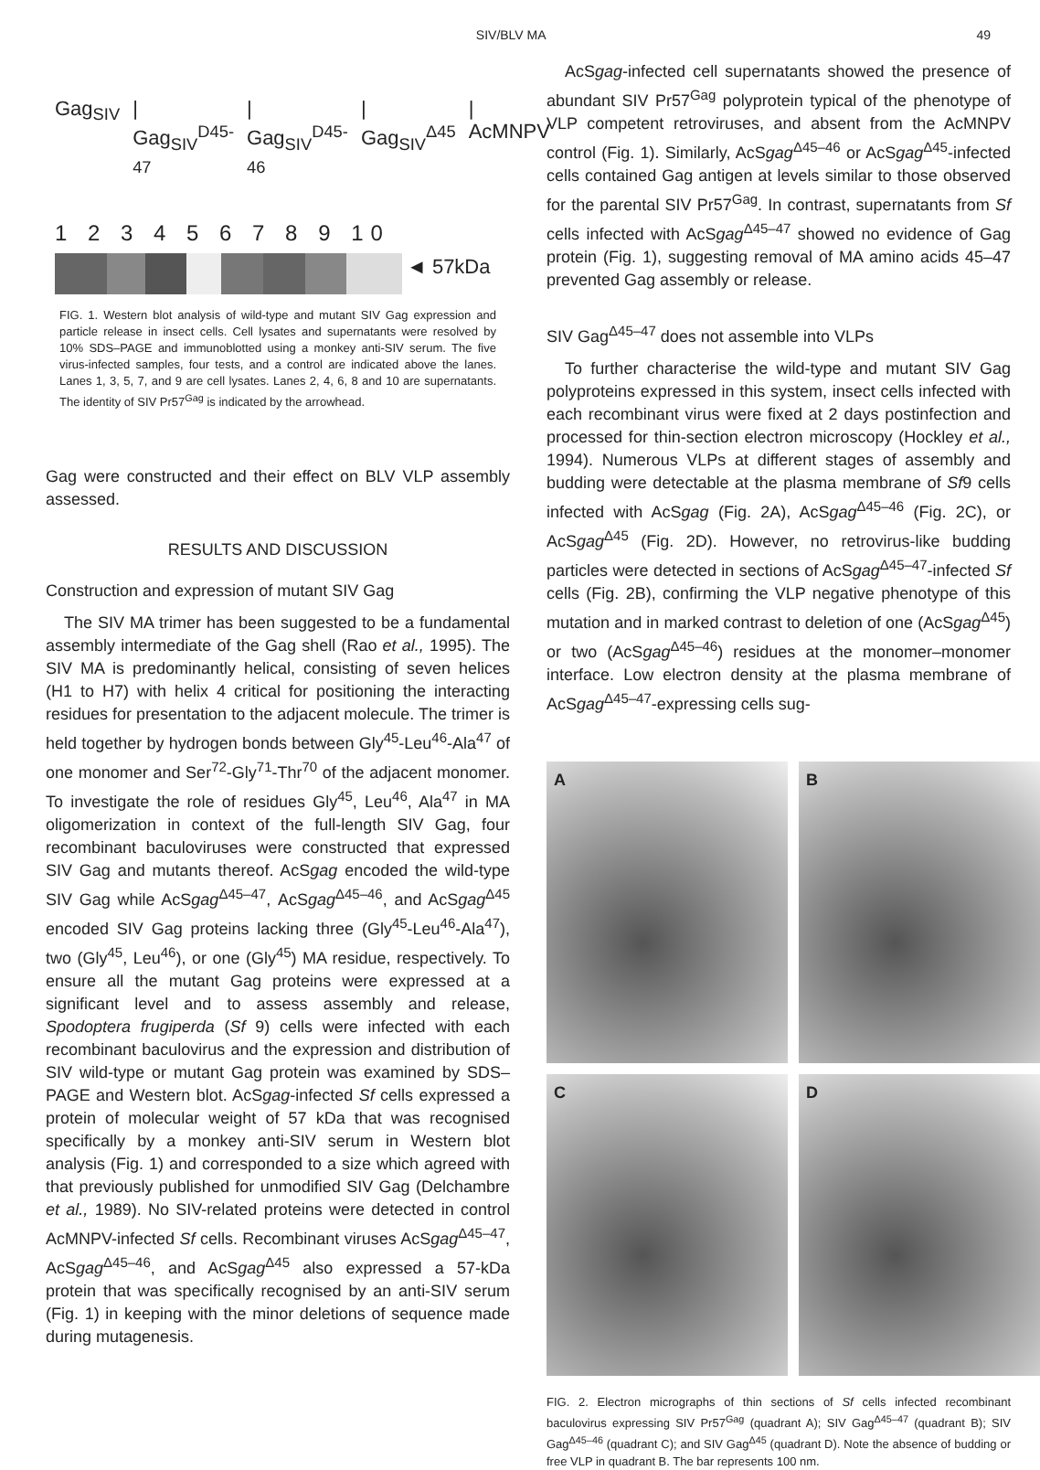SIV/BLV MA 49
Gag<sub>SIV</sub> | Gag<sub>SIV</sub><sup>D45-47</sup> | Gag<sub>SIV</sub><sup>D45-46</sup> | Gag<sub>SIV</sub><sup>Δ45</sup> | AcMNPV
1 2 3 4 5 6 7 8 9 10
◄ 57kDa
FIG. 1. Western blot analysis of wild-type and mutant SIV Gag expression and particle release in insect cells. Cell lysates and supernatants were resolved by 10% SDS–PAGE and immunoblotted using a monkey anti-SIV serum. The five virus-infected samples, four tests, and a control are indicated above the lanes. Lanes 1, 3, 5, 7, and 9 are cell lysates. Lanes 2, 4, 6, 8 and 10 are supernatants. The identity of SIV Pr57<sup>Gag</sup> is indicated by the arrowhead.
Gag were constructed and their effect on BLV VLP assembly assessed.
RESULTS AND DISCUSSION
Construction and expression of mutant SIV Gag
The SIV MA trimer has been suggested to be a fundamental assembly intermediate of the Gag shell (Rao et al., 1995). The SIV MA is predominantly helical, consisting of seven helices (H1 to H7) with helix 4 critical for positioning the interacting residues for presentation to the adjacent molecule. The trimer is held together by hydrogen bonds between Gly<sup>45</sup>-Leu<sup>46</sup>-Ala<sup>47</sup> of one monomer and Ser<sup>72</sup>-Gly<sup>71</sup>-Thr<sup>70</sup> of the adjacent monomer. To investigate the role of residues Gly<sup>45</sup>, Leu<sup>46</sup>, Ala<sup>47</sup> in MA oligomerization in context of the full-length SIV Gag, four recombinant baculoviruses were constructed that expressed SIV Gag and mutants thereof. AcSgag encoded the wild-type SIV Gag while AcSgag<sup>Δ45–47</sup>, AcSgag<sup>Δ45–46</sup>, and AcSgag<sup>Δ45</sup> encoded SIV Gag proteins lacking three (Gly<sup>45</sup>-Leu<sup>46</sup>-Ala<sup>47</sup>), two (Gly<sup>45</sup>, Leu<sup>46</sup>), or one (Gly<sup>45</sup>) MA residue, respectively. To ensure all the mutant Gag proteins were expressed at a significant level and to assess assembly and release, Spodoptera frugiperda (Sf 9) cells were infected with each recombinant baculovirus and the expression and distribution of SIV wild-type or mutant Gag protein was examined by SDS–PAGE and Western blot. AcSgag-infected Sf cells expressed a protein of molecular weight of 57 kDa that was recognised specifically by a monkey anti-SIV serum in Western blot analysis (Fig. 1) and corresponded to a size which agreed with that previously published for unmodified SIV Gag (Delchambre et al., 1989). No SIV-related proteins were detected in control AcMNPV-infected Sf cells. Recombinant viruses AcSgag<sup>Δ45–47</sup>, AcSgag<sup>Δ45–46</sup>, and AcSgag<sup>Δ45</sup> also expressed a 57-kDa protein that was specifically recognised by an anti-SIV serum (Fig. 1) in keeping with the minor deletions of sequence made during mutagenesis.
AcSgag-infected cell supernatants showed the presence of abundant SIV Pr57<sup>Gag</sup> polyprotein typical of the phenotype of VLP competent retroviruses, and absent from the AcMNPV control (Fig. 1). Similarly, AcSgag<sup>Δ45–46</sup> or AcSgag<sup>Δ45</sup>-infected cells contained Gag antigen at levels similar to those observed for the parental SIV Pr57<sup>Gag</sup>. In contrast, supernatants from Sf cells infected with AcSgag<sup>Δ45–47</sup> showed no evidence of Gag protein (Fig. 1), suggesting removal of MA amino acids 45–47 prevented Gag assembly or release.
SIV Gag<sup>Δ45–47</sup> does not assemble into VLPs
To further characterise the wild-type and mutant SIV Gag polyproteins expressed in this system, insect cells infected with each recombinant virus were fixed at 2 days postinfection and processed for thin-section electron microscopy (Hockley et al., 1994). Numerous VLPs at different stages of assembly and budding were detectable at the plasma membrane of Sf9 cells infected with AcSgag (Fig. 2A), AcSgag<sup>Δ45–46</sup> (Fig. 2C), or AcSgag<sup>Δ45</sup> (Fig. 2D). However, no retrovirus-like budding particles were detected in sections of AcSgag<sup>Δ45–47</sup>-infected Sf cells (Fig. 2B), confirming the VLP negative phenotype of this mutation and in marked contrast to deletion of one (AcSgag<sup>Δ45</sup>) or two (AcSgag<sup>Δ45–46</sup>) residues at the monomer–monomer interface. Low electron density at the plasma membrane of AcSgag<sup>Δ45–47</sup>-expressing cells sug-
A
B
C
D
FIG. 2. Electron micrographs of thin sections of Sf cells infected recombinant baculovirus expressing SIV Pr57<sup>Gag</sup> (quadrant A); SIV Gag<sup>Δ45–47</sup> (quadrant B); SIV Gag<sup>Δ45–46</sup> (quadrant C); and SIV Gag<sup>Δ45</sup> (quadrant D). Note the absence of budding or free VLP in quadrant B. The bar represents 100 nm.